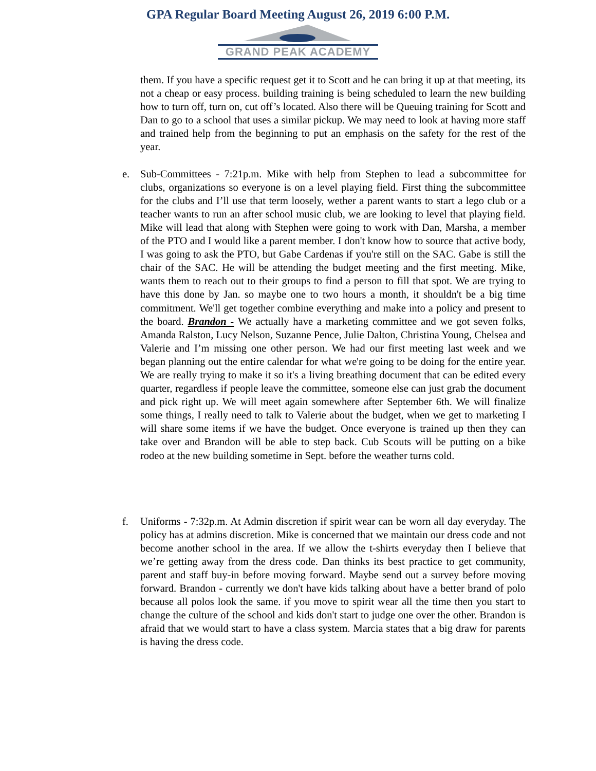GPA Regular Board Meeting August 26, 2019 6:00 P.M.
GRAND PEAK ACADEMY
them. If you have a specific request get it to Scott and he can bring it up at that meeting, its not a cheap or easy process. building training is being scheduled to learn the new building how to turn off, turn on, cut off’s located. Also there will be Queuing training for Scott and Dan to go to a school that uses a similar pickup. We may need to look at having more staff and trained help from the beginning to put an emphasis on the safety for the rest of the year.
e. Sub-Committees - 7:21p.m. Mike with help from Stephen to lead a subcommittee for clubs, organizations so everyone is on a level playing field. First thing the subcommittee for the clubs and I’ll use that term loosely, wether a parent wants to start a lego club or a teacher wants to run an after school music club, we are looking to level that playing field. Mike will lead that along with Stephen were going to work with Dan, Marsha, a member of the PTO and I would like a parent member. I don't know how to source that active body, I was going to ask the PTO, but Gabe Cardenas if you're still on the SAC. Gabe is still the chair of the SAC. He will be attending the budget meeting and the first meeting. Mike, wants them to reach out to their groups to find a person to fill that spot. We are trying to have this done by Jan. so maybe one to two hours a month, it shouldn't be a big time commitment. We'll get together combine everything and make into a policy and present to the board. Brandon - We actually have a marketing committee and we got seven folks, Amanda Ralston, Lucy Nelson, Suzanne Pence, Julie Dalton, Christina Young, Chelsea and Valerie and I’m missing one other person. We had our first meeting last week and we began planning out the entire calendar for what we're going to be doing for the entire year. We are really trying to make it so it's a living breathing document that can be edited every quarter, regardless if people leave the committee, someone else can just grab the document and pick right up. We will meet again somewhere after September 6th. We will finalize some things, I really need to talk to Valerie about the budget, when we get to marketing I will share some items if we have the budget. Once everyone is trained up then they can take over and Brandon will be able to step back. Cub Scouts will be putting on a bike rodeo at the new building sometime in Sept. before the weather turns cold.
f. Uniforms - 7:32p.m. At Admin discretion if spirit wear can be worn all day everyday. The policy has at admins discretion. Mike is concerned that we maintain our dress code and not become another school in the area. If we allow the t-shirts everyday then I believe that we’re getting away from the dress code. Dan thinks its best practice to get community, parent and staff buy-in before moving forward. Maybe send out a survey before moving forward. Brandon - currently we don't have kids talking about have a better brand of polo because all polos look the same. if you move to spirit wear all the time then you start to change the culture of the school and kids don't start to judge one over the other. Brandon is afraid that we would start to have a class system. Marcia states that a big draw for parents is having the dress code.